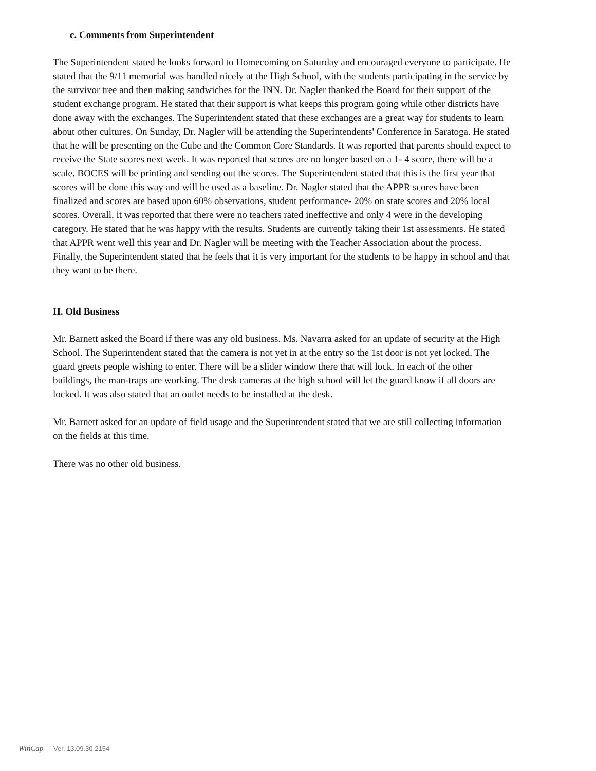c. Comments from Superintendent
The Superintendent stated he looks forward to Homecoming on Saturday and encouraged everyone to participate. He stated that the 9/11 memorial was handled nicely at the High School, with the students participating in the service by the survivor tree and then making sandwiches for the INN. Dr. Nagler thanked the Board for their support of the student exchange program. He stated that their support is what keeps this program going while other districts have done away with the exchanges. The Superintendent stated that these exchanges are a great way for students to learn about other cultures. On Sunday, Dr. Nagler will be attending the Superintendents' Conference in Saratoga. He stated that he will be presenting on the Cube and the Common Core Standards. It was reported that parents should expect to receive the State scores next week. It was reported that scores are no longer based on a 1- 4 score, there will be a scale. BOCES will be printing and sending out the scores. The Superintendent stated that this is the first year that scores will be done this way and will be used as a baseline. Dr. Nagler stated that the APPR scores have been finalized and scores are based upon 60% observations, student performance- 20% on state scores and 20% local scores. Overall, it was reported that there were no teachers rated ineffective and only 4 were in the developing category. He stated that he was happy with the results. Students are currently taking their 1st assessments. He stated that APPR went well this year and Dr. Nagler will be meeting with the Teacher Association about the process. Finally, the Superintendent stated that he feels that it is very important for the students to be happy in school and that they want to be there.
H. Old Business
Mr. Barnett asked the Board if there was any old business. Ms. Navarra asked for an update of security at the High School. The Superintendent stated that the camera is not yet in at the entry so the 1st door is not yet locked. The guard greets people wishing to enter. There will be a slider window there that will lock. In each of the other buildings, the man-traps are working. The desk cameras at the high school will let the guard know if all doors are locked. It was also stated that an outlet needs to be installed at the desk.
Mr. Barnett asked for an update of field usage and the Superintendent stated that we are still collecting information on the fields at this time.
There was no other old business.
WinCap Ver. 13.09.30.2154